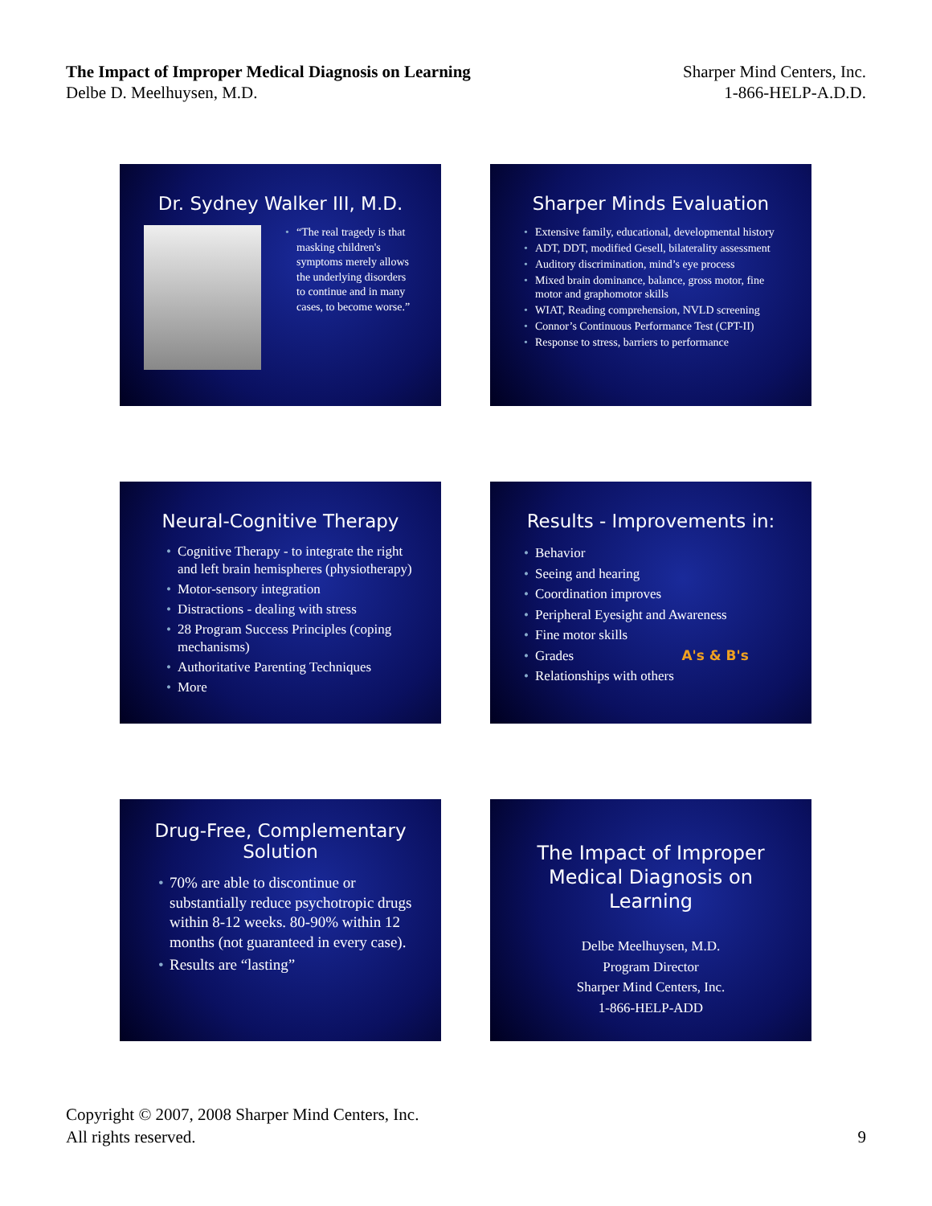The Impact of Improper Medical Diagnosis on Learning
Delbe D. Meelhuysen, M.D.
Sharper Mind Centers, Inc.
1-866-HELP-A.D.D.
Dr. Sydney Walker III, M.D.
• “The real tragedy is that masking children's symptoms merely allows the underlying disorders to continue and in many cases, to become worse.”
Sharper Minds Evaluation
• Extensive family, educational, developmental history
• ADT, DDT, modified Gesell, bilaterality assessment
• Auditory discrimination, mind’s eye process
• Mixed brain dominance, balance, gross motor, fine motor and graphomotor skills
• WIAT, Reading comprehension, NVLD screening
• Connor’s Continuous Performance Test (CPT-II)
• Response to stress, barriers to performance
Neural-Cognitive Therapy
• Cognitive Therapy - to integrate the right and left brain hemispheres (physiotherapy)
• Motor-sensory integration
• Distractions - dealing with stress
• 28 Program Success Principles (coping mechanisms)
• Authoritative Parenting Techniques
• More
Results - Improvements in:
• Behavior
• Seeing and hearing
• Coordination improves
• Peripheral Eyesight and Awareness
• Fine motor skills
• Grades A's & B's
• Relationships with others
Drug-Free, Complementary Solution
• 70% are able to discontinue or substantially reduce psychotropic drugs within 8-12 weeks. 80-90% within 12 months (not guaranteed in every case).
• Results are “lasting”
The Impact of Improper Medical Diagnosis on Learning
Delbe Meelhuysen, M.D.
Program Director
Sharper Mind Centers, Inc.
1-866-HELP-ADD
Copyright © 2007, 2008 Sharper Mind Centers, Inc.
All rights reserved.
9